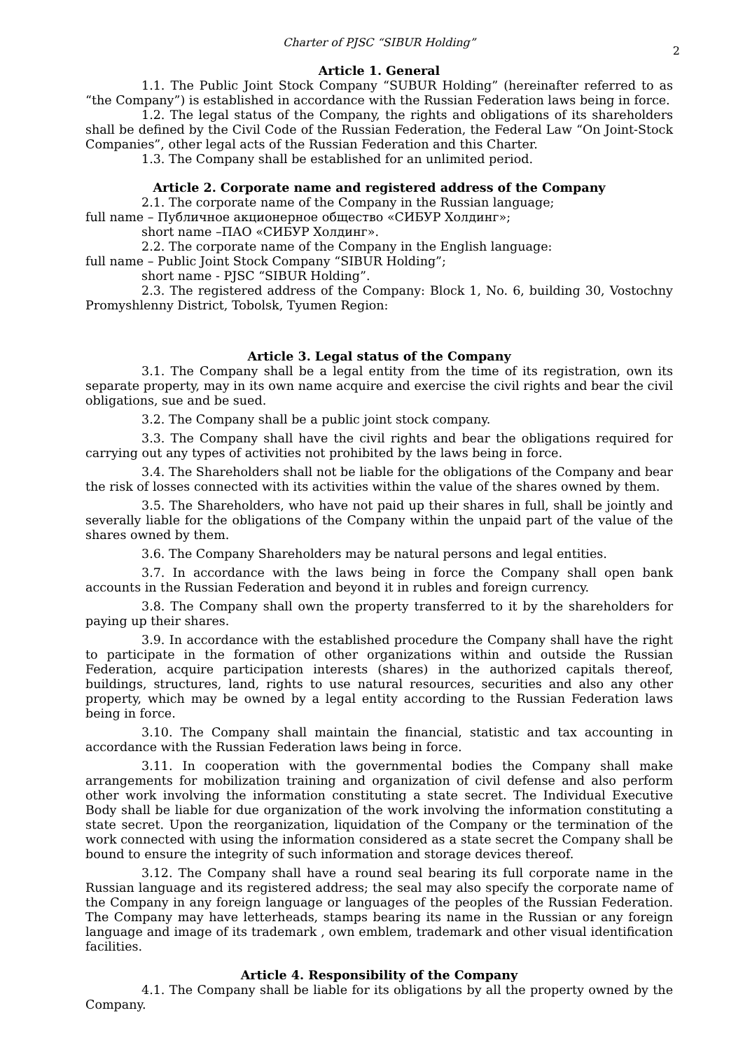Charter of PJSC “SIBUR Holding”
2
Article 1. General
1.1. The Public Joint Stock Company “SUBUR Holding” (hereinafter referred to as “the Company”) is established in accordance with the Russian Federation laws being in force.
1.2. The legal status of the Company, the rights and obligations of its shareholders shall be defined by the Civil Code of the Russian Federation, the Federal Law “On Joint-Stock Companies”, other legal acts of the Russian Federation and this Charter.
1.3. The Company shall be established for an unlimited period.
Article 2. Corporate name and registered address of the Company
2.1. The corporate name of the Company in the Russian language;
full name – Публичное акционерное общество «СИБУР Холдинг»;
short name –ПАО «СИБУР Холдинг».
2.2. The corporate name of the Company in the English language:
full name – Public Joint Stock Company “SIBUR Holding”;
short name - PJSC “SIBUR Holding”.
2.3. The registered address of the Company: Block 1, No. 6, building 30, Vostochny Promyshlenny District, Tobolsk, Tyumen Region:
Article 3. Legal status of the Company
3.1. The Company shall be a legal entity from the time of its registration, own its separate property, may in its own name acquire and exercise the civil rights and bear the civil obligations, sue and be sued.
3.2. The Company shall be a public joint stock company.
3.3. The Company shall have the civil rights and bear the obligations required for carrying out any types of activities not prohibited by the laws being in force.
3.4. The Shareholders shall not be liable for the obligations of the Company and bear the risk of losses connected with its activities within the value of the shares owned by them.
3.5. The Shareholders, who have not paid up their shares in full, shall be jointly and severally liable for the obligations of the Company within the unpaid part of the value of the shares owned by them.
3.6. The Company Shareholders may be natural persons and legal entities.
3.7. In accordance with the laws being in force the Company shall open bank accounts in the Russian Federation and beyond it in rubles and foreign currency.
3.8. The Company shall own the property transferred to it by the shareholders for paying up their shares.
3.9. In accordance with the established procedure the Company shall have the right to participate in the formation of other organizations within and outside the Russian Federation, acquire participation interests (shares) in the authorized capitals thereof, buildings, structures, land, rights to use natural resources, securities and also any other property, which may be owned by a legal entity according to the Russian Federation laws being in force.
3.10. The Company shall maintain the financial, statistic and tax accounting in accordance with the Russian Federation laws being in force.
3.11. In cooperation with the governmental bodies the Company shall make arrangements for mobilization training and organization of civil defense and also perform other work involving the information constituting a state secret. The Individual Executive Body shall be liable for due organization of the work involving the information constituting a state secret. Upon the reorganization, liquidation of the Company or the termination of the work connected with using the information considered as a state secret the Company shall be bound to ensure the integrity of such information and storage devices thereof.
3.12. The Company shall have a round seal bearing its full corporate name in the Russian language and its registered address; the seal may also specify the corporate name of the Company in any foreign language or languages of the peoples of the Russian Federation. The Company may have letterheads, stamps bearing its name in the Russian or any foreign language and image of its trademark , own emblem, trademark and other visual identification facilities.
Article 4. Responsibility of the Company
4.1. The Company shall be liable for its obligations by all the property owned by the Company.